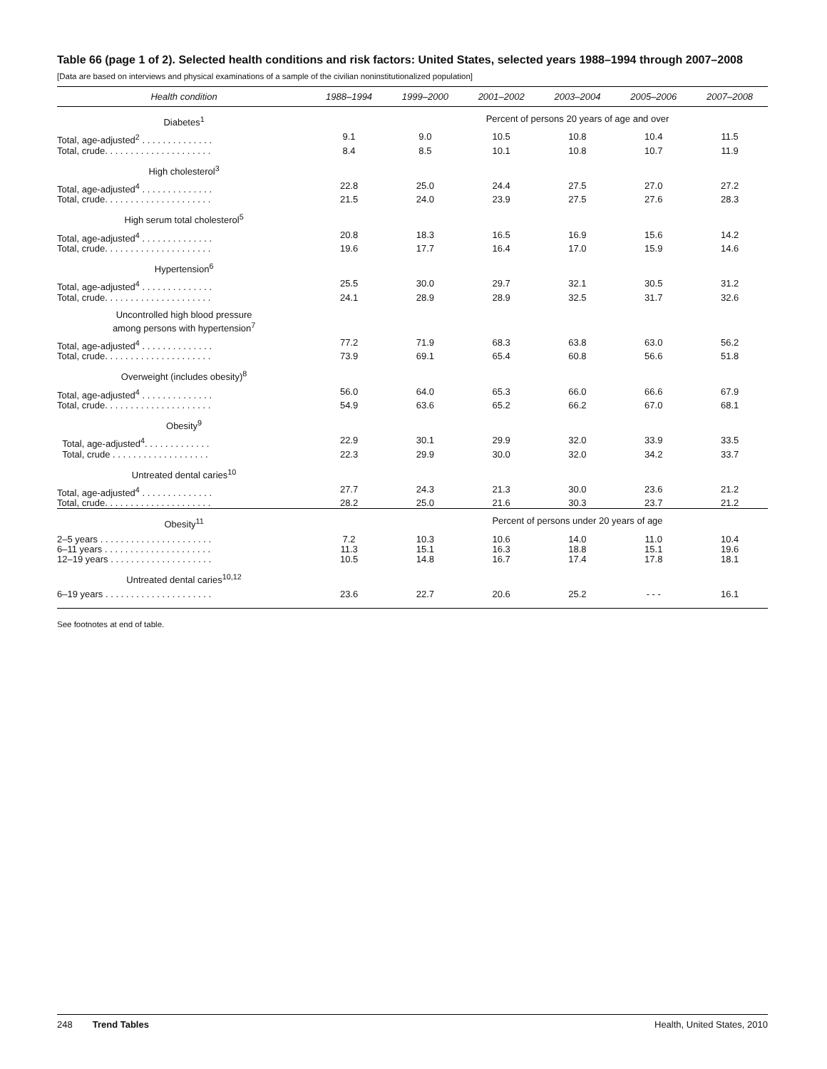Table 66 (page 1 of 2). Selected health conditions and risk factors: United States, selected years 1988–1994 through 2007–2008
[Data are based on interviews and physical examinations of a sample of the civilian noninstitutionalized population]
| Health condition | 1988–1994 | 1999–2000 | 2001–2002 | 2003–2004 | 2005–2006 | 2007–2008 |
| --- | --- | --- | --- | --- | --- | --- |
| Diabetes<sup>1</sup> | | Percent of persons 20 years of age and over | | | | |
| Total, age-adjusted<sup>2</sup> . . . . . . . . . . . . . . | 9.1 | 9.0 | 10.5 | 10.8 | 10.4 | 11.5 |
| Total, crude. . . . . . . . . . . . . . . . . . . . . | 8.4 | 8.5 | 10.1 | 10.8 | 10.7 | 11.9 |
| High cholesterol<sup>3</sup> | | | | | | |
| Total, age-adjusted<sup>4</sup> . . . . . . . . . . . . . . | 22.8 | 25.0 | 24.4 | 27.5 | 27.0 | 27.2 |
| Total, crude. . . . . . . . . . . . . . . . . . . . . | 21.5 | 24.0 | 23.9 | 27.5 | 27.6 | 28.3 |
| High serum total cholesterol<sup>5</sup> | | | | | | |
| Total, age-adjusted<sup>4</sup> . . . . . . . . . . . . . . | 20.8 | 18.3 | 16.5 | 16.9 | 15.6 | 14.2 |
| Total, crude. . . . . . . . . . . . . . . . . . . . . | 19.6 | 17.7 | 16.4 | 17.0 | 15.9 | 14.6 |
| Hypertension<sup>6</sup> | | | | | | |
| Total, age-adjusted<sup>4</sup> . . . . . . . . . . . . . . | 25.5 | 30.0 | 29.7 | 32.1 | 30.5 | 31.2 |
| Total, crude. . . . . . . . . . . . . . . . . . . . . | 24.1 | 28.9 | 28.9 | 32.5 | 31.7 | 32.6 |
| Uncontrolled high blood pressure among persons with hypertension<sup>7</sup> | | | | | | |
| Total, age-adjusted<sup>4</sup> . . . . . . . . . . . . . . | 77.2 | 71.9 | 68.3 | 63.8 | 63.0 | 56.2 |
| Total, crude. . . . . . . . . . . . . . . . . . . . . | 73.9 | 69.1 | 65.4 | 60.8 | 56.6 | 51.8 |
| Overweight (includes obesity)<sup>8</sup> | | | | | | |
| Total, age-adjusted<sup>4</sup> . . . . . . . . . . . . . . | 56.0 | 64.0 | 65.3 | 66.0 | 66.6 | 67.9 |
| Total, crude. . . . . . . . . . . . . . . . . . . . . | 54.9 | 63.6 | 65.2 | 66.2 | 67.0 | 68.1 |
| Obesity<sup>9</sup> | | | | | | |
| Total, age-adjusted<sup>4</sup>. . . . . . . . . . . . . | 22.9 | 30.1 | 29.9 | 32.0 | 33.9 | 33.5 |
| Total, crude . . . . . . . . . . . . . . . . . . . | 22.3 | 29.9 | 30.0 | 32.0 | 34.2 | 33.7 |
| Untreated dental caries<sup>10</sup> | | | | | | |
| Total, age-adjusted<sup>4</sup> . . . . . . . . . . . . . . | 27.7 | 24.3 | 21.3 | 30.0 | 23.6 | 21.2 |
| Total, crude. . . . . . . . . . . . . . . . . . . . . | 28.2 | 25.0 | 21.6 | 30.3 | 23.7 | 21.2 |
| Obesity<sup>11</sup> | | Percent of persons under 20 years of age | | | | |
| 2–5 years . . . . . . . . . . . . . . . . . . . . . . | 7.2 | 10.3 | 10.6 | 14.0 | 11.0 | 10.4 |
| 6–11 years . . . . . . . . . . . . . . . . . . . . . | 11.3 | 15.1 | 16.3 | 18.8 | 15.1 | 19.6 |
| 12–19 years . . . . . . . . . . . . . . . . . . . . | 10.5 | 14.8 | 16.7 | 17.4 | 17.8 | 18.1 |
| Untreated dental caries<sup>10,12</sup> | | | | | | |
| 6–19 years . . . . . . . . . . . . . . . . . . . . . | 23.6 | 22.7 | 20.6 | 25.2 | - - - | 16.1 |
See footnotes at end of table.
248 Trend Tables Health, United States, 2010